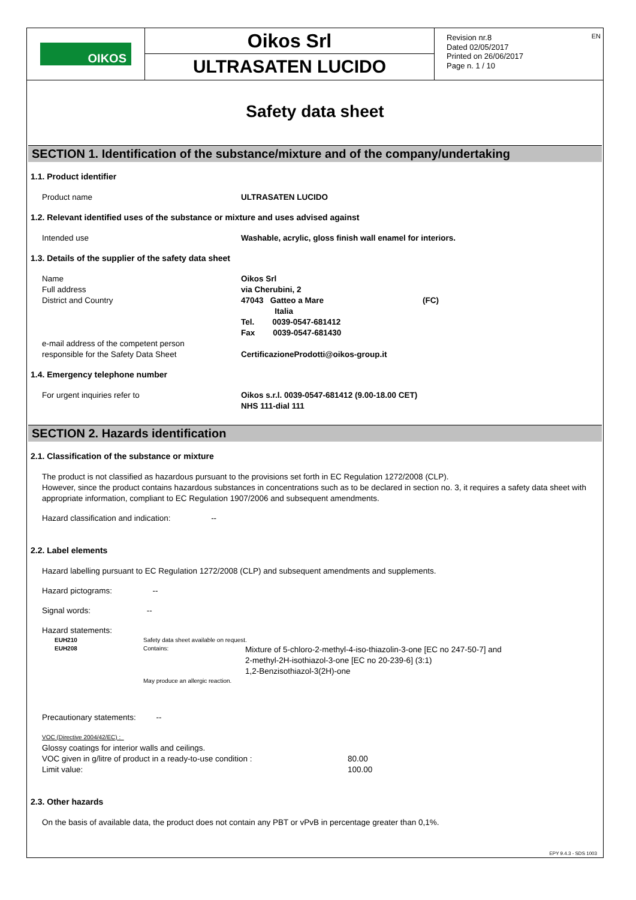OIKOS
Oikos Srl
ULTRASATEN LUCIDO
Revision nr.8
Dated 02/05/2017
Printed on 26/06/2017
Page n. 1 / 10
EN
Safety data sheet
SECTION 1. Identification of the substance/mixture and of the company/undertaking
1.1. Product identifier
Product name ULTRASATEN LUCIDO
1.2. Relevant identified uses of the substance or mixture and uses advised against
Intended use Washable, acrylic, gloss finish wall enamel for interiors.
1.3. Details of the supplier of the safety data sheet
Name
Full address
District and Country
e-mail address of the competent person
responsible for the Safety Data Sheet
Oikos Srl
via Cherubini, 2
47043 Gatteo a Mare (FC)
Italia
Tel. 0039-0547-681412
Fax 0039-0547-681430
CertificazioneProdotti@oikos-group.it
1.4. Emergency telephone number
For urgent inquiries refer to Oikos s.r.l. 0039-0547-681412 (9.00-18.00 CET)
NHS 111-dial 111
SECTION 2. Hazards identification
2.1. Classification of the substance or mixture
The product is not classified as hazardous pursuant to the provisions set forth in EC Regulation 1272/2008 (CLP).
However, since the product contains hazardous substances in concentrations such as to be declared in section no. 3, it requires a safety data sheet with appropriate information, compliant to EC Regulation 1907/2006 and subsequent amendments.
Hazard classification and indication: --
2.2. Label elements
Hazard labelling pursuant to EC Regulation 1272/2008 (CLP) and subsequent amendments and supplements.
Hazard pictograms: --
Signal words: --
Hazard statements:
EUH210
EUH208
Safety data sheet available on request.
Contains: Mixture of 5-chloro-2-methyl-4-iso-thiazolin-3-one [EC no 247-50-7] and
2-methyl-2H-isothiazol-3-one [EC no 20-239-6] (3:1)
1,2-Benzisothiazol-3(2H)-one
May produce an allergic reaction.
Precautionary statements: --
VOC (Directive 2004/42/EC) :
Glossy coatings for interior walls and ceilings.
VOC given in g/litre of product in a ready-to-use condition :
Limit value:
80.00
100.00
2.3. Other hazards
On the basis of available data, the product does not contain any PBT or vPvB in percentage greater than 0,1%.
EPY 9.4.3 - SDS 1003